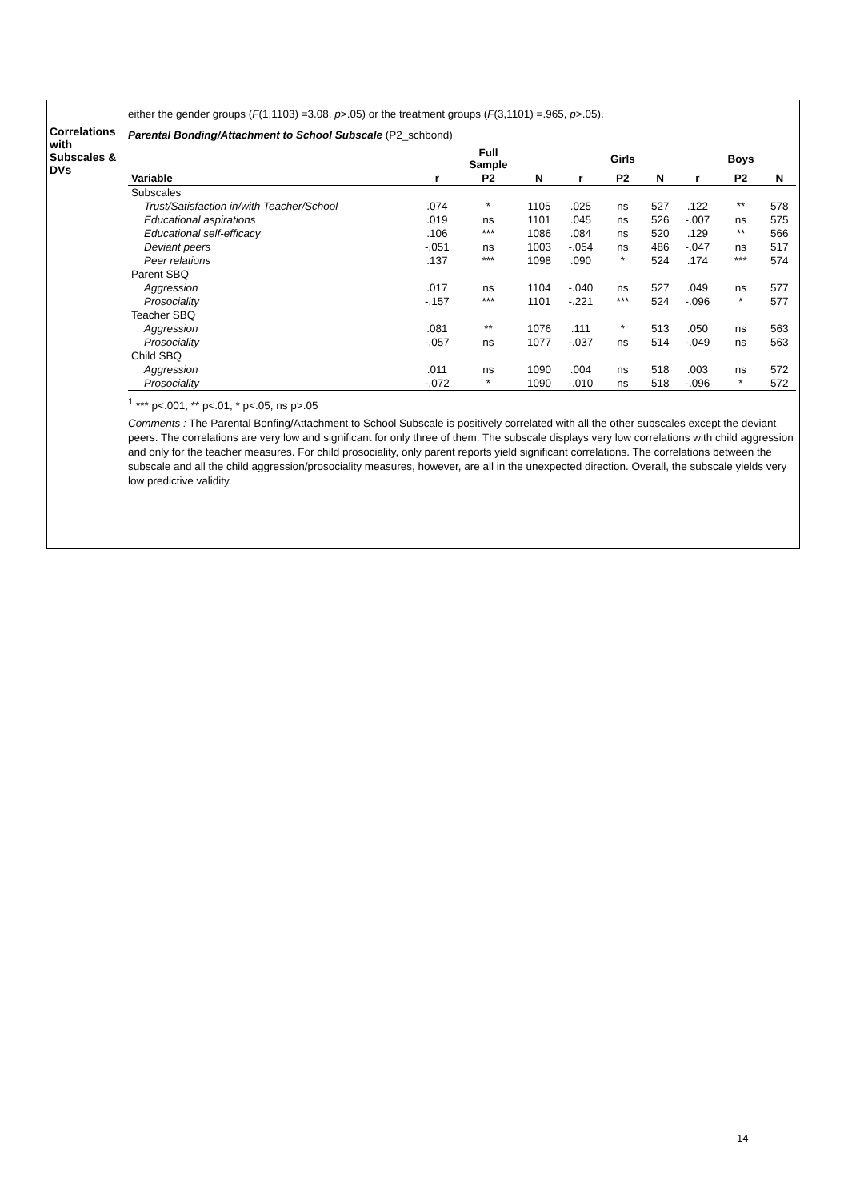either the gender groups (F(1,1103) =3.08, p>.05) or the treatment groups (F(3,1101) =.965, p>.05).
Correlations with Subscales & DVs
Parental Bonding/Attachment to School Subscale (P2_schbond)
| | | Full Sample | | | Girls | | | Boys | |
| --- | --- | --- | --- | --- | --- | --- | --- | --- | --- |
| Variable | r | P2 | N | r | P2 | N | r | P2 | N |
| Subscales | | | | | | | | | |
| Trust/Satisfaction in/with Teacher/School | .074 | * | 1105 | .025 | ns | 527 | .122 | ** | 578 |
| Educational aspirations | .019 | ns | 1101 | .045 | ns | 526 | -.007 | ns | 575 |
| Educational self-efficacy | .106 | *** | 1086 | .084 | ns | 520 | .129 | ** | 566 |
| Deviant peers | -.051 | ns | 1003 | -.054 | ns | 486 | -.047 | ns | 517 |
| Peer relations | .137 | *** | 1098 | .090 | * | 524 | .174 | *** | 574 |
| Parent SBQ | | | | | | | | | |
| Aggression | .017 | ns | 1104 | -.040 | ns | 527 | .049 | ns | 577 |
| Prosociality | -.157 | *** | 1101 | -.221 | *** | 524 | -.096 | * | 577 |
| Teacher SBQ | | | | | | | | | |
| Aggression | .081 | ** | 1076 | .111 | * | 513 | .050 | ns | 563 |
| Prosociality | -.057 | ns | 1077 | -.037 | ns | 514 | -.049 | ns | 563 |
| Child SBQ | | | | | | | | | |
| Aggression | .011 | ns | 1090 | .004 | ns | 518 | .003 | ns | 572 |
| Prosociality | -.072 | * | 1090 | -.010 | ns | 518 | -.096 | * | 572 |
<sup>1</sup> *** p<.001, ** p<.01, * p<.05, ns p>.05
Comments : The Parental Bonfing/Attachment to School Subscale is positively correlated with all the other subscales except the deviant peers. The correlations are very low and significant for only three of them. The subscale displays very low correlations with child aggression and only for the teacher measures. For child prosociality, only parent reports yield significant correlations. The correlations between the subscale and all the child aggression/prosociality measures, however, are all in the unexpected direction. Overall, the subscale yields very low predictive validity.
14